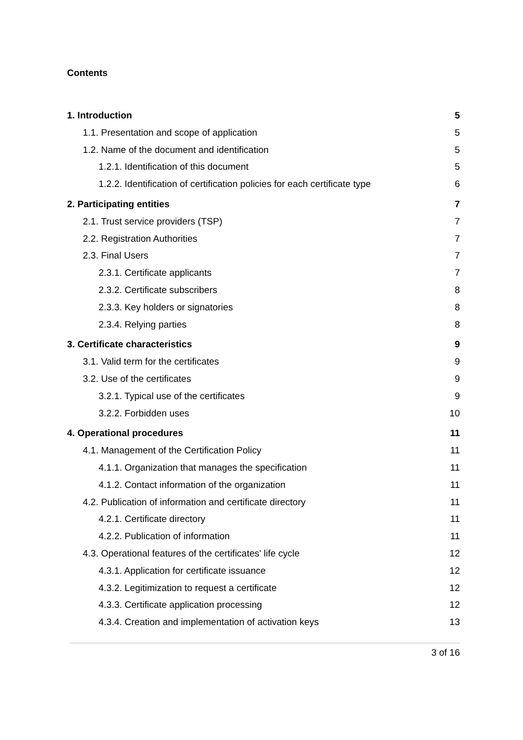Contents
1. Introduction 5
1.1. Presentation and scope of application 5
1.2. Name of the document and identification 5
1.2.1. Identification of this document 5
1.2.2. Identification of certification policies for each certificate type 6
2. Participating entities 7
2.1. Trust service providers (TSP) 7
2.2. Registration Authorities 7
2.3. Final Users 7
2.3.1. Certificate applicants 7
2.3.2. Certificate subscribers 8
2.3.3. Key holders or signatories 8
2.3.4. Relying parties 8
3. Certificate characteristics 9
3.1. Valid term for the certificates 9
3.2. Use of the certificates 9
3.2.1. Typical use of the certificates 9
3.2.2. Forbidden uses 10
4. Operational procedures 11
4.1. Management of the Certification Policy 11
4.1.1. Organization that manages the specification 11
4.1.2. Contact information of the organization 11
4.2. Publication of information and certificate directory 11
4.2.1. Certificate directory 11
4.2.2. Publication of information 11
4.3. Operational features of the certificates' life cycle 12
4.3.1. Application for certificate issuance 12
4.3.2. Legitimization to request a certificate 12
4.3.3. Certificate application processing 12
4.3.4. Creation and implementation of activation keys 13
3 of 16